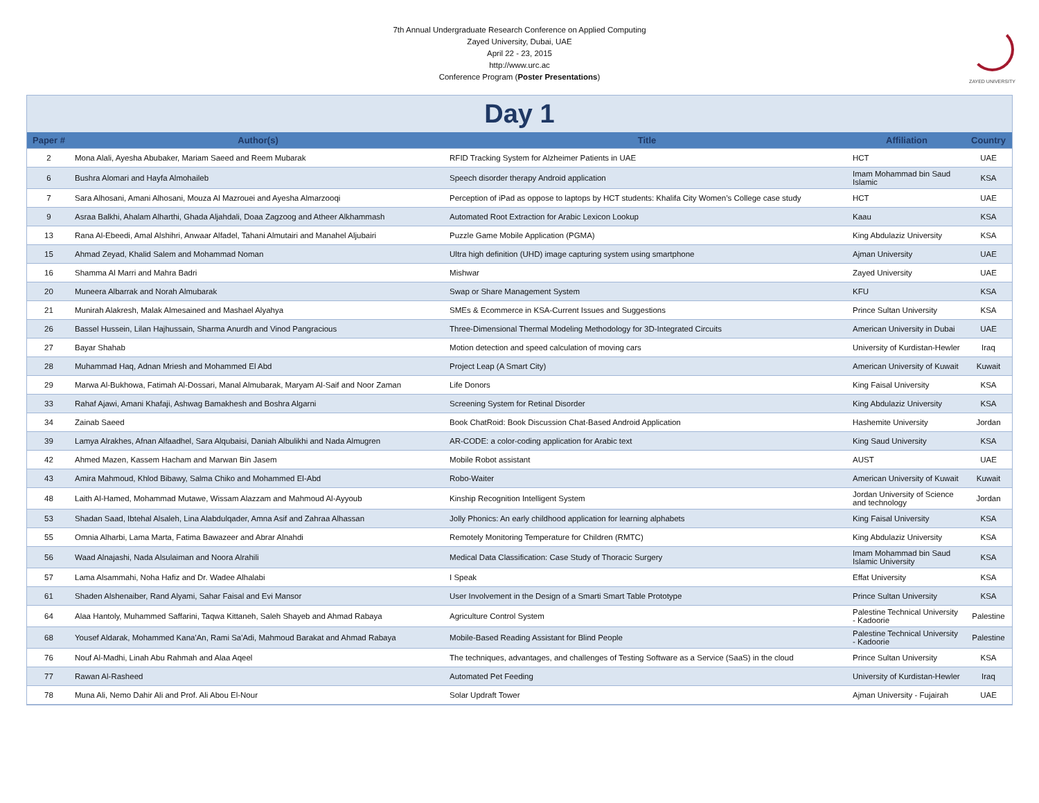7th Annual Undergraduate Research Conference on Applied Computing
Zayed University, Dubai, UAE
April 22 - 23, 2015
http://www.urc.ac
Conference Program (Poster Presentations)
ZAYED UNIVERSITY
Day 1
| Paper # | Author(s) | Title | Affiliation | Country |
| --- | --- | --- | --- | --- |
| 2 | Mona Alali, Ayesha Abubaker, Mariam Saeed and Reem Mubarak | RFID Tracking System for Alzheimer Patients in UAE | HCT | UAE |
| 6 | Bushra Alomari and Hayfa Almohaileb | Speech disorder therapy Android application | Imam Mohammad bin Saud Islamic | KSA |
| 7 | Sara Alhosani, Amani Alhosani, Mouza Al Mazrouei and Ayesha Almarzooqi | Perception of iPad as oppose to laptops by HCT students: Khalifa City Women’s College case study | HCT | UAE |
| 9 | Asraa Balkhi, Ahalam Alharthi, Ghada Aljahdali, Doaa Zagzoog and Atheer Alkhammash | Automated Root Extraction for Arabic Lexicon Lookup | Kaau | KSA |
| 13 | Rana Al-Ebeedi, Amal Alshihri, Anwaar Alfadel, Tahani Almutairi and Manahel Aljubairi | Puzzle Game Mobile Application (PGMA) | King Abdulaziz University | KSA |
| 15 | Ahmad Zeyad, Khalid Salem and Mohammad Noman | Ultra high definition (UHD) image capturing system using smartphone | Ajman University | UAE |
| 16 | Shamma Al Marri and Mahra Badri | Mishwar | Zayed University | UAE |
| 20 | Muneera Albarrak and Norah Almubarak | Swap or Share Management System | KFU | KSA |
| 21 | Munirah Alakresh, Malak Almesained and Mashael Alyahya | SMEs & Ecommerce in KSA-Current Issues and Suggestions | Prince Sultan University | KSA |
| 26 | Bassel Hussein, Lilan Hajhussain, Sharma Anurdh and Vinod Pangracious | Three-Dimensional Thermal Modeling Methodology for 3D-Integrated Circuits | American University in Dubai | UAE |
| 27 | Bayar Shahab | Motion detection and speed calculation of moving cars | University of Kurdistan-Hewler | Iraq |
| 28 | Muhammad Haq, Adnan Mriesh and Mohammed El Abd | Project Leap (A Smart City) | American University of Kuwait | Kuwait |
| 29 | Marwa Al-Bukhowa, Fatimah Al-Dossari, Manal Almubarak, Maryam Al-Saif and Noor Zaman | Life Donors | King Faisal University | KSA |
| 33 | Rahaf Ajawi, Amani Khafaji, Ashwag Bamakhesh and Boshra Algarni | Screening System for Retinal Disorder | King Abdulaziz University | KSA |
| 34 | Zainab Saeed | Book ChatRoid: Book Discussion Chat-Based Android Application | Hashemite University | Jordan |
| 39 | Lamya Alrakhes, Afnan Alfaadhel, Sara Alqubaisi, Daniah Albulikhi and Nada Almugren | AR-CODE: a color-coding application for Arabic text | King Saud University | KSA |
| 42 | Ahmed Mazen, Kassem Hacham and Marwan Bin Jasem | Mobile Robot assistant | AUST | UAE |
| 43 | Amira Mahmoud, Khlod Bibawy, Salma Chiko and Mohammed El-Abd | Robo-Waiter | American University of Kuwait | Kuwait |
| 48 | Laith Al-Hamed, Mohammad Mutawe, Wissam Alazzam and Mahmoud Al-Ayyoub | Kinship Recognition Intelligent System | Jordan University of Science and technology | Jordan |
| 53 | Shadan Saad, Ibtehal Alsaleh, Lina Alabdulqader, Amna Asif and Zahraa Alhassan | Jolly Phonics: An early childhood application for learning alphabets | King Faisal University | KSA |
| 55 | Omnia Alharbi, Lama Marta, Fatima Bawazeer and Abrar Alnahdi | Remotely Monitoring Temperature for Children (RMTC) | King Abdulaziz University | KSA |
| 56 | Waad Alnajashi, Nada Alsulaiman and Noora Alrahili | Medical Data Classification: Case Study of Thoracic Surgery | Imam Mohammad bin Saud Islamic University | KSA |
| 57 | Lama Alsammahi, Noha Hafiz and Dr. Wadee Alhalabi | I Speak | Effat University | KSA |
| 61 | Shaden Alshenaiber, Rand Alyami, Sahar Faisal and Evi Mansor | User Involvement in the Design of a Smarti Smart Table Prototype | Prince Sultan University | KSA |
| 64 | Alaa Hantoly, Muhammed Saffarini, Taqwa Kittaneh, Saleh Shayeb and Ahmad Rabaya | Agriculture Control System | Palestine Technical University - Kadoorie | Palestine |
| 68 | Yousef Aldarak, Mohammed Kana'An, Rami Sa'Adi, Mahmoud Barakat and Ahmad Rabaya | Mobile-Based Reading Assistant for Blind People | Palestine Technical University - Kadoorie | Palestine |
| 76 | Nouf Al-Madhi, Linah Abu Rahmah and Alaa Aqeel | The techniques, advantages, and challenges of Testing Software as a Service (SaaS) in the cloud | Prince Sultan University | KSA |
| 77 | Rawan Al-Rasheed | Automated Pet Feeding | University of Kurdistan-Hewler | Iraq |
| 78 | Muna Ali, Nemo Dahir Ali and Prof. Ali Abou El-Nour | Solar Updraft Tower | Ajman University - Fujairah | UAE |